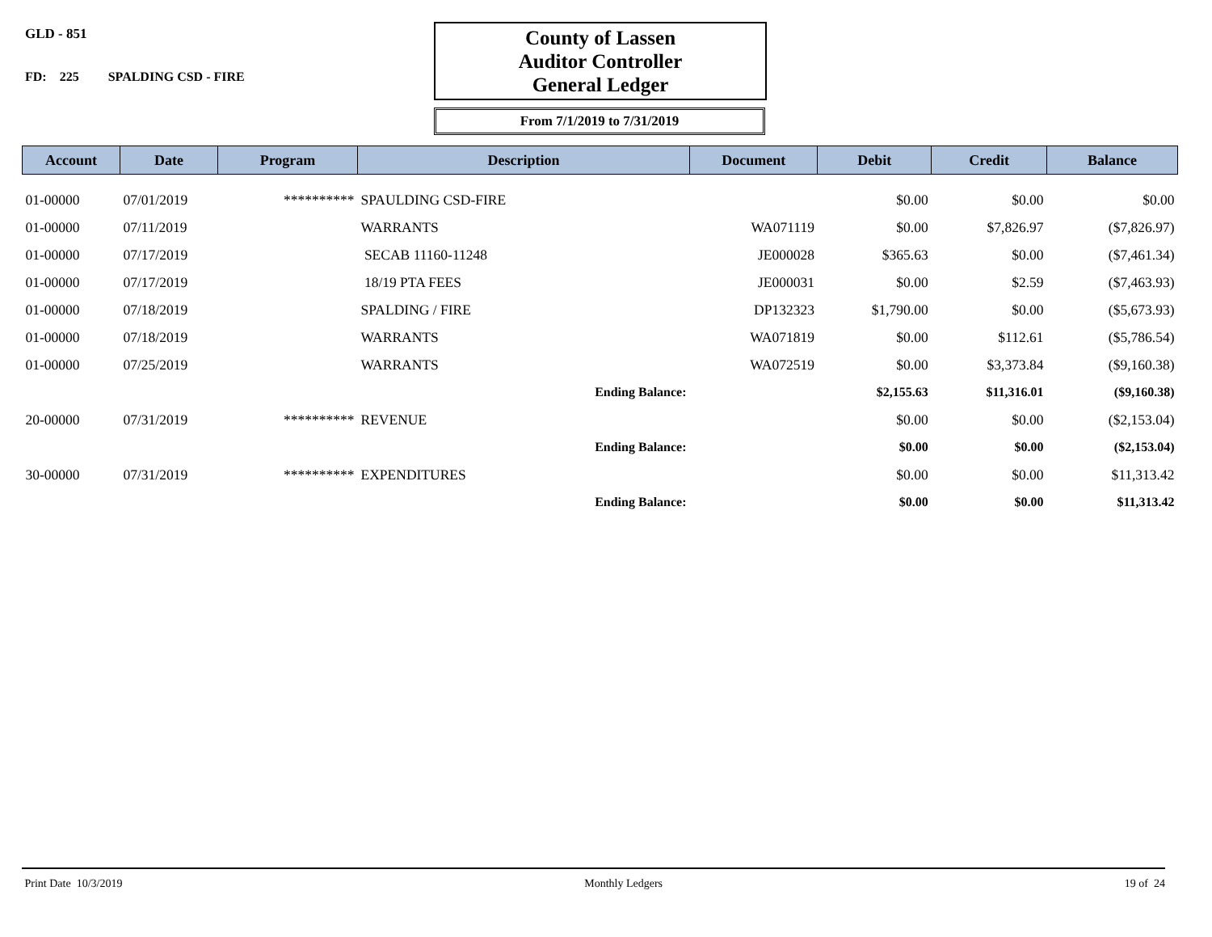GLD - 851
FD: 225 SPALDING CSD - FIRE
County of Lassen
Auditor Controller
General Ledger
From 7/1/2019 to 7/31/2019
| Account | Date | Program | Description | Document | Debit | Credit | Balance |
| --- | --- | --- | --- | --- | --- | --- | --- |
| 01-00000 | 07/01/2019 | ********** | SPAULDING CSD-FIRE | | $0.00 | $0.00 | $0.00 |
| 01-00000 | 07/11/2019 | | WARRANTS | WA071119 | $0.00 | $7,826.97 | ($7,826.97) |
| 01-00000 | 07/17/2019 | | SECAB 11160-11248 | JE000028 | $365.63 | $0.00 | ($7,461.34) |
| 01-00000 | 07/17/2019 | | 18/19 PTA FEES | JE000031 | $0.00 | $2.59 | ($7,463.93) |
| 01-00000 | 07/18/2019 | | SPALDING / FIRE | DP132323 | $1,790.00 | $0.00 | ($5,673.93) |
| 01-00000 | 07/18/2019 | | WARRANTS | WA071819 | $0.00 | $112.61 | ($5,786.54) |
| 01-00000 | 07/25/2019 | | WARRANTS | WA072519 | $0.00 | $3,373.84 | ($9,160.38) |
| | | | Ending Balance: | | $2,155.63 | $11,316.01 | ($9,160.38) |
| 20-00000 | 07/31/2019 | ********** | REVENUE | | $0.00 | $0.00 | ($2,153.04) |
| | | | Ending Balance: | | $0.00 | $0.00 | ($2,153.04) |
| 30-00000 | 07/31/2019 | ********** | EXPENDITURES | | $0.00 | $0.00 | $11,313.42 |
| | | | Ending Balance: | | $0.00 | $0.00 | $11,313.42 |
Print Date 10/3/2019 Monthly Ledgers 19 of 24